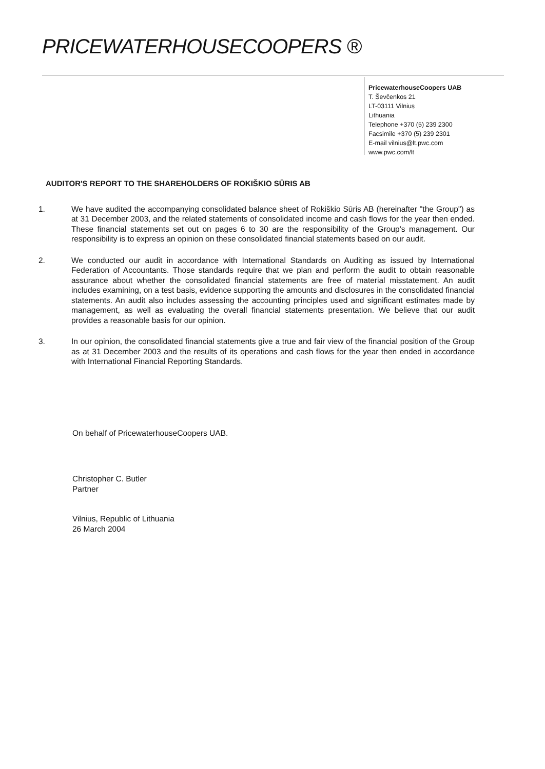PRICEWATERHOUSECOOPERS ®
PricewaterhouseCoopers UAB
T. Ševčenkos 21
LT-03111 Vilnius
Lithuania
Telephone +370 (5) 239 2300
Facsimile +370 (5) 239 2301
E-mail vilnius@lt.pwc.com
www.pwc.com/lt
AUDITOR'S REPORT TO THE SHAREHOLDERS OF ROKIŠKIO SŪRIS AB
1. We have audited the accompanying consolidated balance sheet of Rokiškio Sūris AB (hereinafter "the Group") as at 31 December 2003, and the related statements of consolidated income and cash flows for the year then ended. These financial statements set out on pages 6 to 30 are the responsibility of the Group's management. Our responsibility is to express an opinion on these consolidated financial statements based on our audit.
2. We conducted our audit in accordance with International Standards on Auditing as issued by International Federation of Accountants. Those standards require that we plan and perform the audit to obtain reasonable assurance about whether the consolidated financial statements are free of material misstatement. An audit includes examining, on a test basis, evidence supporting the amounts and disclosures in the consolidated financial statements. An audit also includes assessing the accounting principles used and significant estimates made by management, as well as evaluating the overall financial statements presentation. We believe that our audit provides a reasonable basis for our opinion.
3. In our opinion, the consolidated financial statements give a true and fair view of the financial position of the Group as at 31 December 2003 and the results of its operations and cash flows for the year then ended in accordance with International Financial Reporting Standards.
On behalf of PricewaterhouseCoopers UAB.
Christopher C. Butler
Partner
Vilnius, Republic of Lithuania
26 March 2004